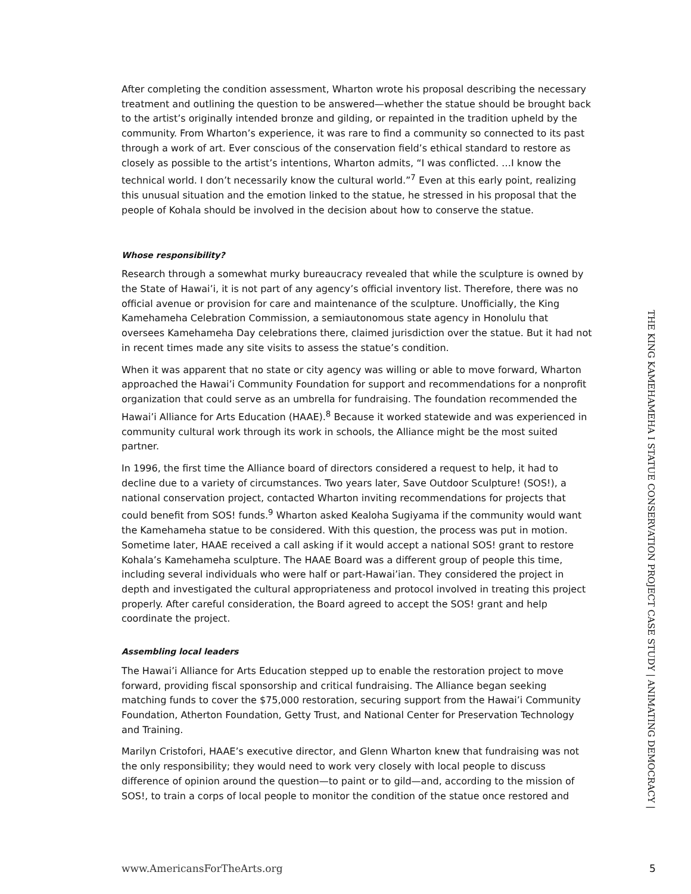After completing the condition assessment, Wharton wrote his proposal describing the necessary treatment and outlining the question to be answered—whether the statue should be brought back to the artist’s originally intended bronze and gilding, or repainted in the tradition upheld by the community. From Wharton’s experience, it was rare to find a community so connected to its past through a work of art. Ever conscious of the conservation field’s ethical standard to restore as closely as possible to the artist’s intentions, Wharton admits, “I was conflicted. …I know the technical world. I don’t necessarily know the cultural world.”<sup>7</sup> Even at this early point, realizing this unusual situation and the emotion linked to the statue, he stressed in his proposal that the people of Kohala should be involved in the decision about how to conserve the statue.
Whose responsibility?
Research through a somewhat murky bureaucracy revealed that while the sculpture is owned by the State of Hawai’i, it is not part of any agency’s official inventory list. Therefore, there was no official avenue or provision for care and maintenance of the sculpture. Unofficially, the King Kamehameha Celebration Commission, a semiautonomous state agency in Honolulu that oversees Kamehameha Day celebrations there, claimed jurisdiction over the statue. But it had not in recent times made any site visits to assess the statue’s condition.
When it was apparent that no state or city agency was willing or able to move forward, Wharton approached the Hawai’i Community Foundation for support and recommendations for a nonprofit organization that could serve as an umbrella for fundraising. The foundation recommended the Hawai’i Alliance for Arts Education (HAAE).<sup>8</sup> Because it worked statewide and was experienced in community cultural work through its work in schools, the Alliance might be the most suited partner.
In 1996, the first time the Alliance board of directors considered a request to help, it had to decline due to a variety of circumstances. Two years later, Save Outdoor Sculpture! (SOS!), a national conservation project, contacted Wharton inviting recommendations for projects that could benefit from SOS! funds.<sup>9</sup> Wharton asked Kealoha Sugiyama if the community would want the Kamehameha statue to be considered. With this question, the process was put in motion. Sometime later, HAAE received a call asking if it would accept a national SOS! grant to restore Kohala’s Kamehameha sculpture. The HAAE Board was a different group of people this time, including several individuals who were half or part-Hawai’ian. They considered the project in depth and investigated the cultural appropriateness and protocol involved in treating this project properly. After careful consideration, the Board agreed to accept the SOS! grant and help coordinate the project.
Assembling local leaders
The Hawai’i Alliance for Arts Education stepped up to enable the restoration project to move forward, providing fiscal sponsorship and critical fundraising. The Alliance began seeking matching funds to cover the $75,000 restoration, securing support from the Hawai’i Community Foundation, Atherton Foundation, Getty Trust, and National Center for Preservation Technology and Training.
Marilyn Cristofori, HAAE’s executive director, and Glenn Wharton knew that fundraising was not the only responsibility; they would need to work very closely with local people to discuss difference of opinion around the question—to paint or to gild—and, according to the mission of SOS!, to train a corps of local people to monitor the condition of the statue once restored and
THE KING KAMEHAMEHA I STATUE CONSERVATION PROJECT CASE STUDY | ANIMATING DEMOCRACY |
www.AmericansForTheArts.org 5